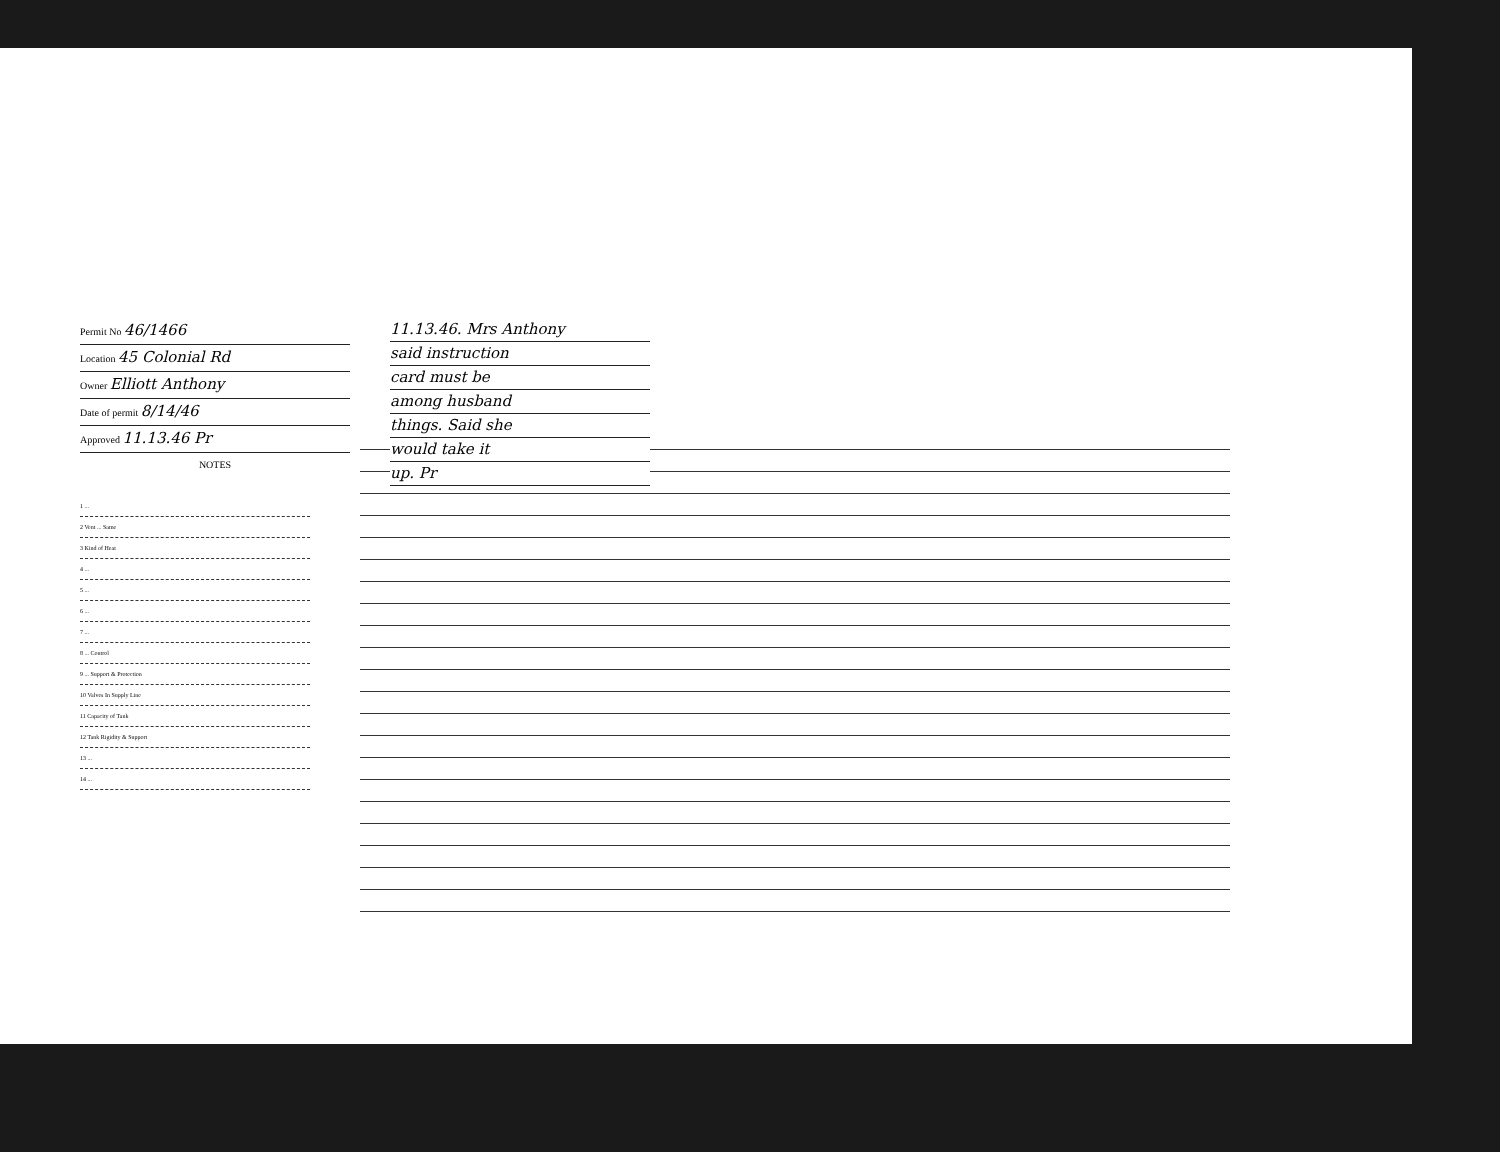Permit No 46/1466
Location 45 Colonial Rd
Owner Elliott Anthony
Date of permit 8/14/46
Approved 11.13.46 Pr
NOTES
11.13.46. Mrs Anthony
said instruction
card must be
among husband
things. Said she
would take it
up. Pr
1 ...
2 Vent ... Same
3 Kind of Heat
4 ...
5 ...
6 ...
7 ...
8 ... Control
9 ... Support & Protection
10 Valves In Supply Line
11 Capacity of Tank
12 Tank Rigidity & Support
13 ...
14 ...